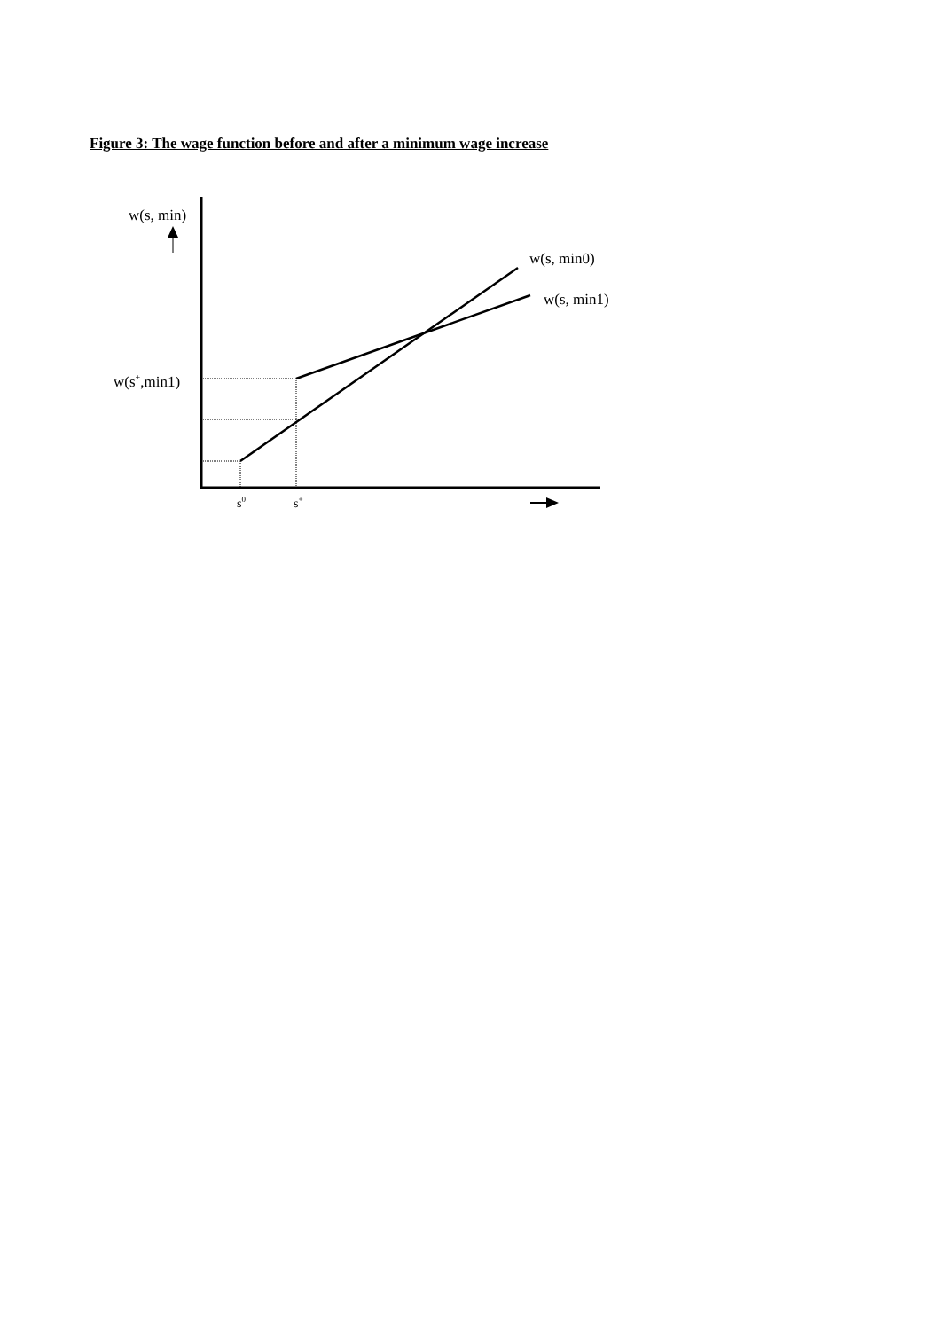Figure 3: The wage function before and after a minimum wage increase
w(s, min)
w(s, min0)
w(s, min1)
w(s<sup>+</sup>,min1)
s<sup>0</sup> s<sup>+</sup>